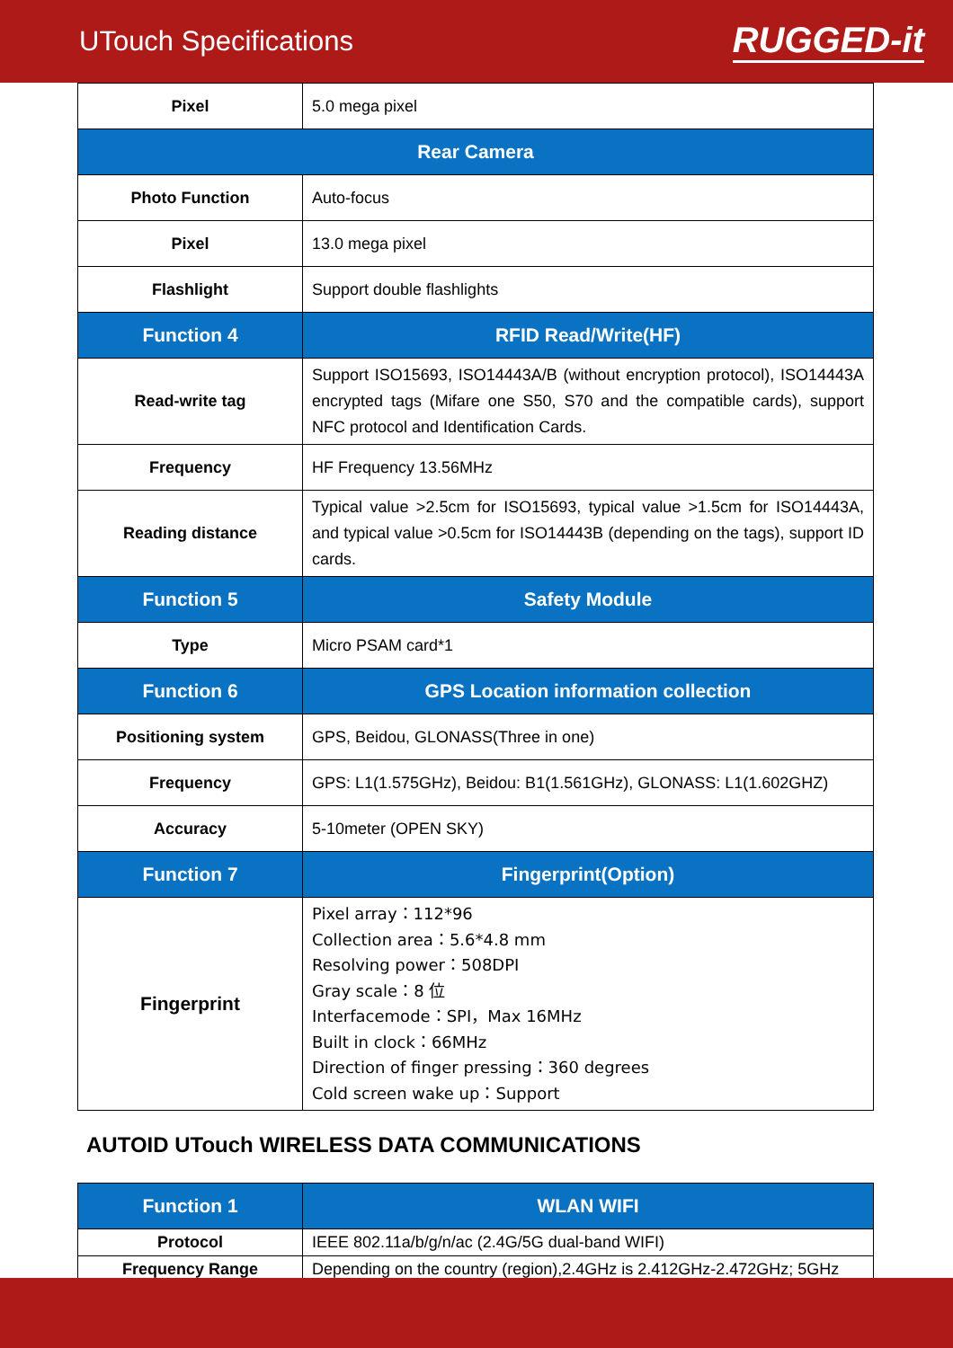UTouch Specifications
RUGGED-it
| Pixel | 5.0 mega pixel |
| Rear Camera | |
| Photo Function | Auto-focus |
| Pixel | 13.0 mega pixel |
| Flashlight | Support double flashlights |
| Function 4 | RFID Read/Write(HF) |
| Read-write tag | Support ISO15693, ISO14443A/B (without encryption protocol), ISO14443A encrypted tags (Mifare one S50, S70 and the compatible cards), support NFC protocol and Identification Cards. |
| Frequency | HF Frequency 13.56MHz |
| Reading distance | Typical value >2.5cm for ISO15693, typical value >1.5cm for ISO14443A, and typical value >0.5cm for ISO14443B (depending on the tags), support ID cards. |
| Function 5 | Safety Module |
| Type | Micro PSAM card*1 |
| Function 6 | GPS Location information collection |
| Positioning system | GPS, Beidou, GLONASS(Three in one) |
| Frequency | GPS: L1(1.575GHz), Beidou: B1(1.561GHz), GLONASS: L1(1.602GHZ) |
| Accuracy | 5-10meter (OPEN SKY) |
| Function 7 | Fingerprint(Option) |
| Fingerprint | Pixel array：112*96 Collection area：5.6*4.8 mm Resolving power：508DPI Gray scale：8 位 Interfacemode：SPI，Max 16MHz Built in clock：66MHz Direction of finger pressing：360 degrees Cold screen wake up：Support |
AUTOID UTouch WIRELESS DATA COMMUNICATIONS
| Function 1 | WLAN WIFI |
| Protocol | IEEE 802.11a/b/g/n/ac (2.4G/5G dual-band WIFI) |
| Frequency Range | Depending on the country (region),2.4GHz is 2.412GHz-2.472GHz; 5GHz |